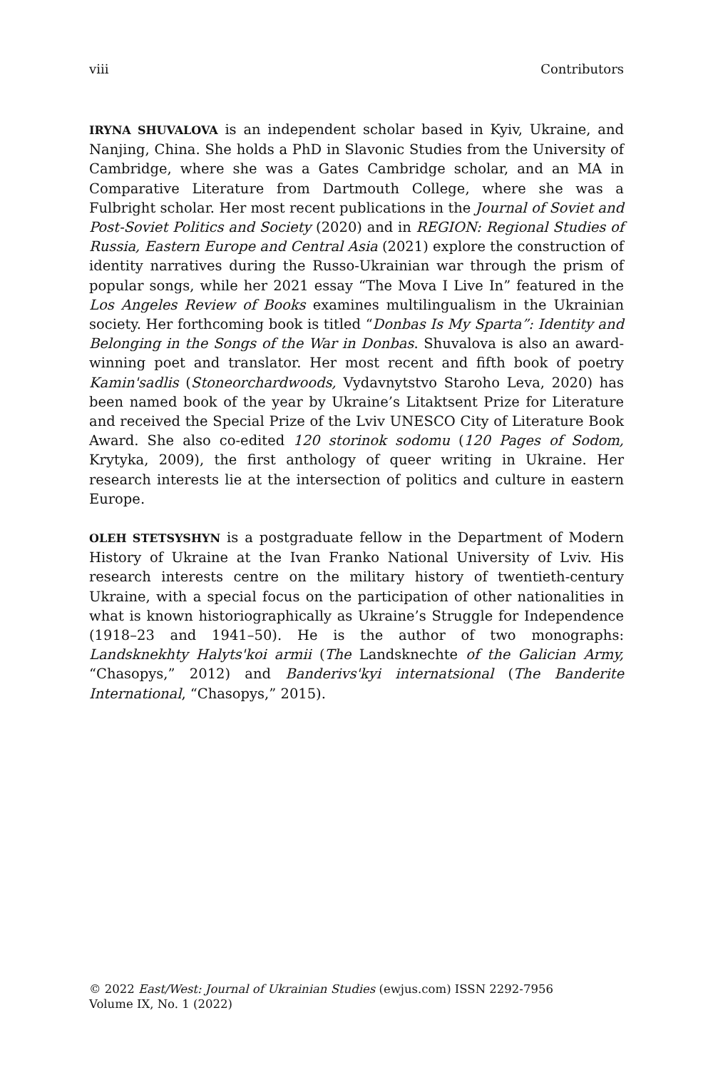viii Contributors
IRYNA SHUVALOVA is an independent scholar based in Kyiv, Ukraine, and Nanjing, China. She holds a PhD in Slavonic Studies from the University of Cambridge, where she was a Gates Cambridge scholar, and an MA in Comparative Literature from Dartmouth College, where she was a Fulbright scholar. Her most recent publications in the Journal of Soviet and Post-Soviet Politics and Society (2020) and in REGION: Regional Studies of Russia, Eastern Europe and Central Asia (2021) explore the construction of identity narratives during the Russo-Ukrainian war through the prism of popular songs, while her 2021 essay “The Mova I Live In” featured in the Los Angeles Review of Books examines multilingualism in the Ukrainian society. Her forthcoming book is titled “Donbas Is My Sparta”: Identity and Belonging in the Songs of the War in Donbas. Shuvalova is also an award-winning poet and translator. Her most recent and fifth book of poetry Kamin'sadlis (Stoneorchardwoods, Vydavnytstvo Staroho Leva, 2020) has been named book of the year by Ukraine’s Litaktsent Prize for Literature and received the Special Prize of the Lviv UNESCO City of Literature Book Award. She also co-edited 120 storinok sodomu (120 Pages of Sodom, Krytyka, 2009), the first anthology of queer writing in Ukraine. Her research interests lie at the intersection of politics and culture in eastern Europe.
OLEH STETSYSHYN is a postgraduate fellow in the Department of Modern History of Ukraine at the Ivan Franko National University of Lviv. His research interests centre on the military history of twentieth-century Ukraine, with a special focus on the participation of other nationalities in what is known historiographically as Ukraine’s Struggle for Independence (1918–23 and 1941–50). He is the author of two monographs: Landsknekhty Halyts'koi armii (The Landsknechte of the Galician Army, “Chasopys,” 2012) and Banderivs'kyi internatsional (The Banderite International, “Chasopys,” 2015).
© 2022 East/West: Journal of Ukrainian Studies (ewjus.com) ISSN 2292-7956
Volume IX, No. 1 (2022)